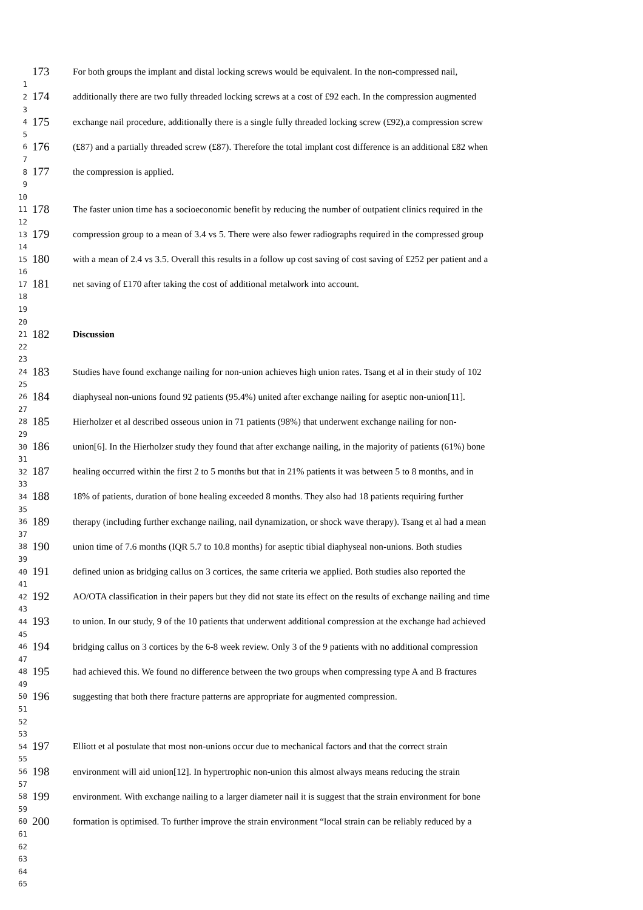173 For both groups the implant and distal locking screws would be equivalent. In the non-compressed nail,
1
2 174 additionally there are two fully threaded locking screws at a cost of £92 each. In the compression augmented
3
4 175 exchange nail procedure, additionally there is a single fully threaded locking screw (£92),a compression screw
5
6 176 (£87) and a partially threaded screw (£87). Therefore the total implant cost difference is an additional £82 when
7
8 177 the compression is applied.
9
10
11 178 The faster union time has a socioeconomic benefit by reducing the number of outpatient clinics required in the
12
13 179 compression group to a mean of 3.4 vs 5. There were also fewer radiographs required in the compressed group
14
15 180 with a mean of 2.4 vs 3.5. Overall this results in a follow up cost saving of cost saving of £252 per patient and a
16
17 181 net saving of £170 after taking the cost of additional metalwork into account.
18
19
20
21 182 Discussion
22
23
24 183 Studies have found exchange nailing for non-union achieves high union rates. Tsang et al in their study of 102
25
26 184 diaphyseal non-unions found 92 patients (95.4%) united after exchange nailing for aseptic non-union[11].
27
28 185 Hierholzer et al described osseous union in 71 patients (98%) that underwent exchange nailing for non-
29
30 186 union[6]. In the Hierholzer study they found that after exchange nailing, in the majority of patients (61%) bone
31
32 187 healing occurred within the first 2 to 5 months but that in 21% patients it was between 5 to 8 months, and in
33
34 188 18% of patients, duration of bone healing exceeded 8 months. They also had 18 patients requiring further
35
36 189 therapy (including further exchange nailing, nail dynamization, or shock wave therapy). Tsang et al had a mean
37
38 190 union time of 7.6 months (IQR 5.7 to 10.8 months) for aseptic tibial diaphyseal non-unions. Both studies
39
40 191 defined union as bridging callus on 3 cortices, the same criteria we applied. Both studies also reported the
41
42 192 AO/OTA classification in their papers but they did not state its effect on the results of exchange nailing and time
43
44 193 to union. In our study, 9 of the 10 patients that underwent additional compression at the exchange had achieved
45
46 194 bridging callus on 3 cortices by the 6-8 week review. Only 3 of the 9 patients with no additional compression
47
48 195 had achieved this. We found no difference between the two groups when compressing type A and B fractures
49
50 196 suggesting that both there fracture patterns are appropriate for augmented compression.
51
52
53
54 197 Elliott et al postulate that most non-unions occur due to mechanical factors and that the correct strain
55
56 198 environment will aid union[12]. In hypertrophic non-union this almost always means reducing the strain
57
58 199 environment. With exchange nailing to a larger diameter nail it is suggest that the strain environment for bone
59
60 200 formation is optimised. To further improve the strain environment “local strain can be reliably reduced by a
61
62
63
64
65